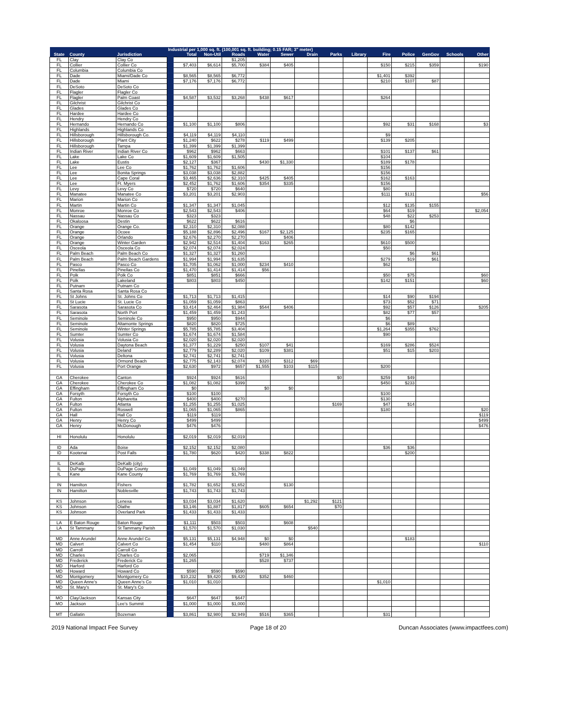| | | | Industrial per 1,000 sq. ft. (100,001 sq. ft. building; 0.15 FAR; 3" meter) | | | | | | | | | | | | | |
| --- | --- | --- | --- | --- | --- | --- | --- | --- | --- | --- | --- | --- | --- | --- | --- | --- |
| State | County | Jurisdiction | | Total | Non-Util | Roads | Water | Sewer | Drain | Parks | Library | Fire | Police | GenGov | Schools | Other |
| FL | Clay | Clay Co | | | | $1,205 | | | | | | | | | | |
| FL | Collier | Collier Co | | $7,403 | $6,614 | $5,700 | $384 | $405 | | | | $150 | $215 | $359 | | $190 |
| FL | Columbia | Columbia Co | | | | | | | | | | | | | | |
| FL | Dade | Miami/Dade Co | | $8,565 | $8,565 | $6,772 | | | | | | $1,401 | $392 | | | |
| FL | Dade | Miami | | $7,176 | $7,176 | $6,772 | | | | | | $210 | $107 | $87 | | |
| FL | DeSoto | DeSoto Co | | | | | | | | | | | | | | |
| FL | Flagler | Flagler Co | | | | | | | | | | | | | | |
| FL | Flagler | Palm Coast | | $4,587 | $3,532 | $3,268 | $438 | $617 | | | | $264 | | | | |
| FL | Gilchrist | Gilchrist Co | | | | | | | | | | | | | | |
| FL | Glades | Glades Co | | | | | | | | | | | | | | |
| FL | Hardee | Hardee Co | | | | | | | | | | | | | | |
| FL | Hendry | Hendry Co | | | | | | | | | | | | | | |
| FL | Hernando | Hernando Co | | $1,100 | $1,100 | $806 | | | | | | $92 | $31 | $168 | | $3 |
| FL | Highlands | Highlands Co | | | | | | | | | | | | | | |
| FL | Hillsborough | Hillsborough Co. | | $4,119 | $4,119 | $4,110 | | | | | | $9 | | | | |
| FL | Hillsborough | Plant City | | $1,240 | $622 | $278 | $119 | $499 | | | | $139 | $205 | | | |
| FL | Hillsborough | Tampa | | $1,399 | $1,399 | $1,399 | | | | | | | | | | |
| FL | Indian River | Indian River Co | | $962 | $962 | $663 | | | | | | $101 | $137 | $61 | | |
| FL | Lake | Lake Co | | $1,609 | $1,609 | $1,505 | | | | | | $104 | | | | |
| FL | Lake | Eustis | | $2,127 | $367 | | $430 | $1,330 | | | | $189 | $178 | | | |
| FL | Lee | Lee Co | | $1,762 | $1,762 | $1,606 | | | | | | $156 | | | | |
| FL | Lee | Bonita Springs | | $3,038 | $3,038 | $2,882 | | | | | | $156 | | | | |
| FL | Lee | Cape Coral | | $3,465 | $2,636 | $2,310 | $425 | $405 | | | | $162 | $163 | | | |
| FL | Lee | Ft. Myers | | $2,452 | $1,762 | $1,606 | $354 | $335 | | | | $156 | | | | |
| FL | Levy | Levy Co | | $720 | $720 | $640 | | | | | | $80 | | | | |
| FL | Manatee | Manatee Co | | $3,201 | $3,201 | $2,903 | | | | | | $111 | $131 | | | $56 |
| FL | Marion | Marion Co | | | | | | | | | | | | | | |
| FL | Martin | Martin Co | | $1,347 | $1,347 | $1,045 | | | | | | $12 | $135 | $155 | | |
| FL | Monroe | Monroe Co | | $2,543 | $2,543 | $406 | | | | | | $64 | $19 | | | $2,054 |
| FL | Nassau | Nassau Co | | $323 | $323 | | | | | | | $48 | $22 | $253 | | |
| FL | Okaloosa | Destin | | $622 | $622 | $616 | | | | | | | $6 | | | |
| FL | Orange | Orange Co. | | $2,310 | $2,310 | $2,088 | | | | | | $80 | $142 | | | |
| FL | Orange | Ocoee | | $5,188 | $2,896 | $2,496 | $167 | $2,125 | | | | $235 | $165 | | | |
| FL | Orange | Orlando | | $2,676 | $2,270 | $2,270 | | $406 | | | | | | | | |
| FL | Orange | Winter Garden | | $2,942 | $2,514 | $1,404 | $163 | $265 | | | | $610 | $500 | | | |
| FL | Osceola | Osceola Co | | $2,074 | $2,074 | $2,024 | | | | | | $50 | | | | |
| FL | Palm Beach | Palm Beach Co | | $1,327 | $1,327 | $1,260 | | | | | | | $6 | $61 | | |
| FL | Palm Beach | Palm Beach Gardens | | $1,994 | $1,994 | $1,635 | | | | | | $279 | $19 | $61 | | |
| FL | Pasco | Pasco Co | | $1,705 | $1,062 | $1,000 | $234 | $410 | | | | $62 | | | | |
| FL | Pinellas | Pinellas Co | | $1,470 | $1,414 | $1,414 | $56 | | | | | | | | | |
| FL | Polk | Polk Co | | $851 | $851 | $666 | | | | | | $50 | $75 | | | $60 |
| FL | Polk | Lakeland | | $803 | $803 | $450 | | | | | | $142 | $151 | | | $60 |
| FL | Putnam | Putnam Co | | | | | | | | | | | | | | |
| FL | Santa Rosa | Santa Rosa Co | | | | | | | | | | | | | | |
| FL | St Johns | St. Johns Co | | $1,713 | $1,713 | $1,415 | | | | | | $14 | $90 | $194 | | |
| FL | St Lucie | St. Lucie Co | | $1,059 | $1,059 | $863 | | | | | | $73 | $52 | $71 | | |
| FL | Sarasota | Sarasota Co | | $3,414 | $2,464 | $1,984 | $544 | $406 | | | | $92 | $57 | $126 | | $205 |
| FL | Sarasota | North Port | | $1,459 | $1,459 | $1,243 | | | | | | $82 | $77 | $57 | | |
| FL | Seminole | Seminole Co | | $950 | $950 | $944 | | | | | | $6 | | | | |
| FL | Seminole | Altamonte Springs | | $820 | $820 | $725 | | | | | | $6 | $89 | | | |
| FL | Seminole | Winter Springs | | $5,785 | $5,785 | $3,404 | | | | | | $1,264 | $355 | $762 | | |
| FL | Sumter | Sumter Co | | $1,674 | $1,674 | $1,584 | | | | | | $90 | | | | |
| FL | Volusia | Volusia Co | | $2,020 | $2,020 | $2,020 | | | | | | | | | | |
| FL | Volusia | Daytona Beach | | $1,377 | $1,229 | $250 | $107 | $41 | | | | $169 | $286 | $524 | | |
| FL | Volusia | Deland | | $2,779 | $2,289 | $2,020 | $109 | $381 | | | | $51 | $15 | $203 | | |
| FL | Volusia | Deltona | | $2,741 | $2,741 | $2,741 | | | | | | | | | | |
| FL | Volusia | Ormond Beach | | $2,775 | $2,143 | $2,074 | $320 | $312 | $69 | | | | | | | |
| FL | Volusia | Port Orange | | $2,630 | $972 | $657 | $1,555 | $103 | $115 | | | $200 | | | | |
| GA | Cherokee | Canton | | $924 | $924 | $616 | | | | $0 | | $259 | $49 | | | |
| GA | Cherokee | Cherokee Co | | $1,082 | $1,082 | $399 | | | | | | $450 | $233 | | | |
| GA | Effingham | Effingham Co | | $0 | | | $0 | $0 | | | | | | | | |
| GA | Forsyth | Forsyth Co | | $100 | $100 | | | | | | | $100 | | | | |
| GA | Fulton | Alpharetta | | $400 | $400 | $270 | | | | | | $130 | | | | |
| GA | Fulton | Atlanta | | $1,255 | $1,255 | $1,025 | | | | $169 | | $47 | $14 | | | |
| GA | Fulton | Roswell | | $1,065 | $1,065 | $865 | | | | | | $180 | | | | $20 |
| GA | Hall | Hall Co | | $119 | $119 | | | | | | | | | | | $119 |
| GA | Henry | Henry Co | | $499 | $499 | | | | | | | | | | | $499 |
| GA | Henry | McDonough | | $476 | $476 | | | | | | | | | | | $476 |
| HI | Honolulu | Honolulu | | $2,019 | $2,019 | $2,019 | | | | | | | | | | |
| ID | Ada | Boise | | $2,152 | $2,152 | $2,080 | | | | | | $36 | $36 | | | |
| ID | Kootenai | Post Falls | | $1,780 | $620 | $420 | $338 | $822 | | | | | $200 | | | |
| IL | DeKalb | DeKalb (city) | | | | | | | | | | | | | | |
| IL | DuPage | DuPage County | | $1,049 | $1,049 | $1,049 | | | | | | | | | | |
| IL | Kane | Kane County | | $1,769 | $1,769 | $1,769 | | | | | | | | | | |
| IN | Hamilton | Fishers | | $1,782 | $1,652 | $1,652 | | $130 | | | | | | | | |
| IN | Hamilton | Noblesville | | $1,743 | $1,743 | $1,743 | | | | | | | | | | |
| KS | Johnson | Lenexa | | $3,034 | $3,034 | $1,620 | | | $1,292 | $121 | | | | | | |
| KS | Johnson | Olathe | | $3,146 | $1,887 | $1,817 | $605 | $654 | | $70 | | | | | | |
| KS | Johnson | Overland Park | | $1,433 | $1,433 | $1,433 | | | | | | | | | | |
| LA | E Baton Rouge | Baton Rouge | | $1,111 | $503 | $503 | | $608 | | | | | | | | |
| LA | St Tammany | St Tammany Parish | | $1,570 | $1,570 | $1,030 | | | $540 | | | | | | | |
| MD | Anne Arundel | Anne Arundel Co | | $5,131 | $5,131 | $4,948 | $0 | $0 | | | | | $183 | | | |
| MD | Calvert | Calvert Co | | $1,454 | $110 | | $480 | $864 | | | | | | | | $110 |
| MD | Carroll | Carroll Co | | | | | | | | | | | | | | |
| MD | Charles | Charles Co | | $2,065 | | | $719 | $1,346 | | | | | | | | |
| MD | Frederick | Frederick Co | | $1,265 | | | $528 | $737 | | | | | | | | |
| MD | Harford | Harford Co | | | | | | | | | | | | | | |
| MD | Howard | Howard Co | | $590 | $590 | $590 | | | | | | | | | | |
| MD | Montgomery | Montgomery Co | | $10,232 | $9,420 | $9,420 | $352 | $460 | | | | | | | | |
| MD | Queen Anne's | Queen Anne's Co | | $1,010 | $1,010 | | | | | | | $1,010 | | | | |
| MD | St. Mary's | St. Mary's Co | | | | | | | | | | | | | | |
| MO | Clay/Jackson | Kansas City | | $647 | $647 | $647 | | | | | | | | | | |
| MO | Jackson | Lee's Summit | | $1,000 | $1,000 | $1,000 | | | | | | | | | | |
| MT | Gallatin | Bozeman | | $3,861 | $2,980 | $2,949 | $516 | $365 | | | | $31 | | | | |
2019 National Impact Fee Survey Page 18 of 20 Duncan Associates (www.impactfees.com)